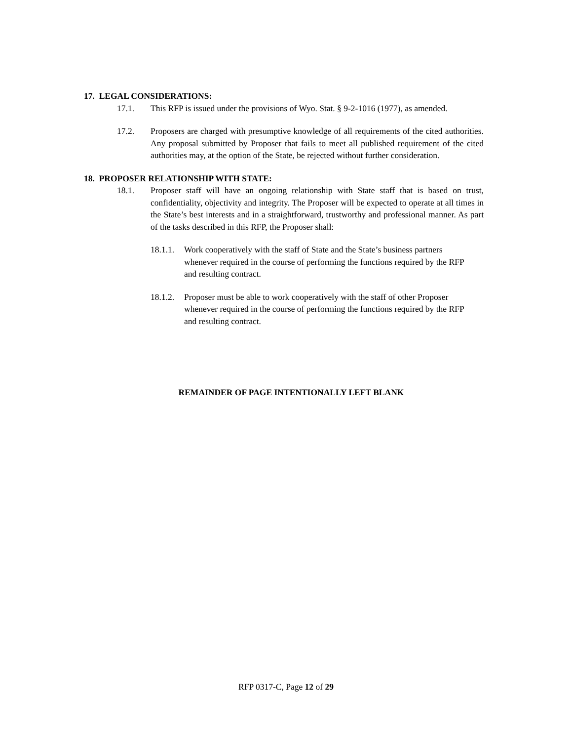17. LEGAL CONSIDERATIONS:
17.1. This RFP is issued under the provisions of Wyo. Stat. § 9-2-1016 (1977), as amended.
17.2. Proposers are charged with presumptive knowledge of all requirements of the cited authorities. Any proposal submitted by Proposer that fails to meet all published requirement of the cited authorities may, at the option of the State, be rejected without further consideration.
18. PROPOSER RELATIONSHIP WITH STATE:
18.1. Proposer staff will have an ongoing relationship with State staff that is based on trust, confidentiality, objectivity and integrity. The Proposer will be expected to operate at all times in the State’s best interests and in a straightforward, trustworthy and professional manner. As part of the tasks described in this RFP, the Proposer shall:
18.1.1. Work cooperatively with the staff of State and the State’s business partners whenever required in the course of performing the functions required by the RFP and resulting contract.
18.1.2. Proposer must be able to work cooperatively with the staff of other Proposer whenever required in the course of performing the functions required by the RFP and resulting contract.
REMAINDER OF PAGE INTENTIONALLY LEFT BLANK
RFP 0317-C, Page 12 of 29